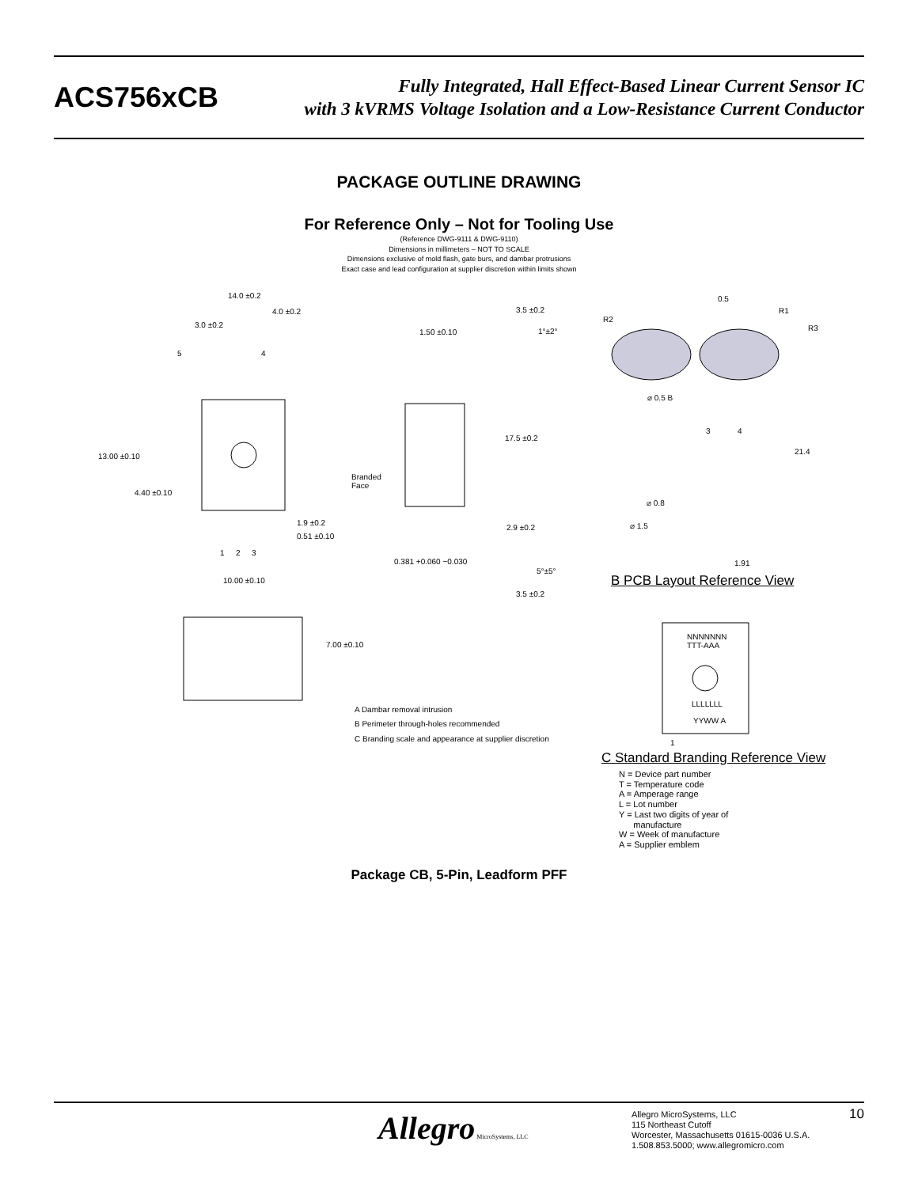ACS756xCB
Fully Integrated, Hall Effect-Based Linear Current Sensor IC
with 3 kVRMS Voltage Isolation and a Low-Resistance Current Conductor
PACKAGE OUTLINE DRAWING
For Reference Only – Not for Tooling Use
(Reference DWG-9111 & DWG-9110)
Dimensions in millimeters – NOT TO SCALE
Dimensions exclusive of mold flash, gate burs, and dambar protrusions
Exact case and lead configuration at supplier discretion within limits shown
14.0 ±0.2
4.0 ±0.2
3.0 ±0.2
5 4
13.00 ±0.10
4.40 ±0.10
1.9 ±0.2
0.51 ±0.10
1 2 3
10.00 ±0.10
7.00 ±0.10
1.50 ±0.10
3.5 ±0.2
1°±2°
17.5 ±0.2
Branded
Face
2.9 ±0.2
0.381 +0.060 −0.030
5°±5°
3.5 ±0.2
0.5
R2
R1
R3
⌀ 0.5 B
3 4
21.4
⌀ 0.8
⌀ 1.5
1.91
B PCB Layout Reference View
NNNNNNN
TTT-AAA
LLLLLLL
YYWW A
1
A Dambar removal intrusion
B Perimeter through-holes recommended
C Branding scale and appearance at supplier discretion
C Standard Branding Reference View
N = Device part number
T = Temperature code
A = Amperage range
L = Lot number
Y = Last two digits of year of
manufacture
W = Week of manufacture
A = Supplier emblem
Package CB, 5-Pin, Leadform PFF
Allegro MicroSystems, LLC
Allegro MicroSystems, LLC
115 Northeast Cutoff
Worcester, Massachusetts 01615-0036 U.S.A.
1.508.853.5000; www.allegromicro.com
10